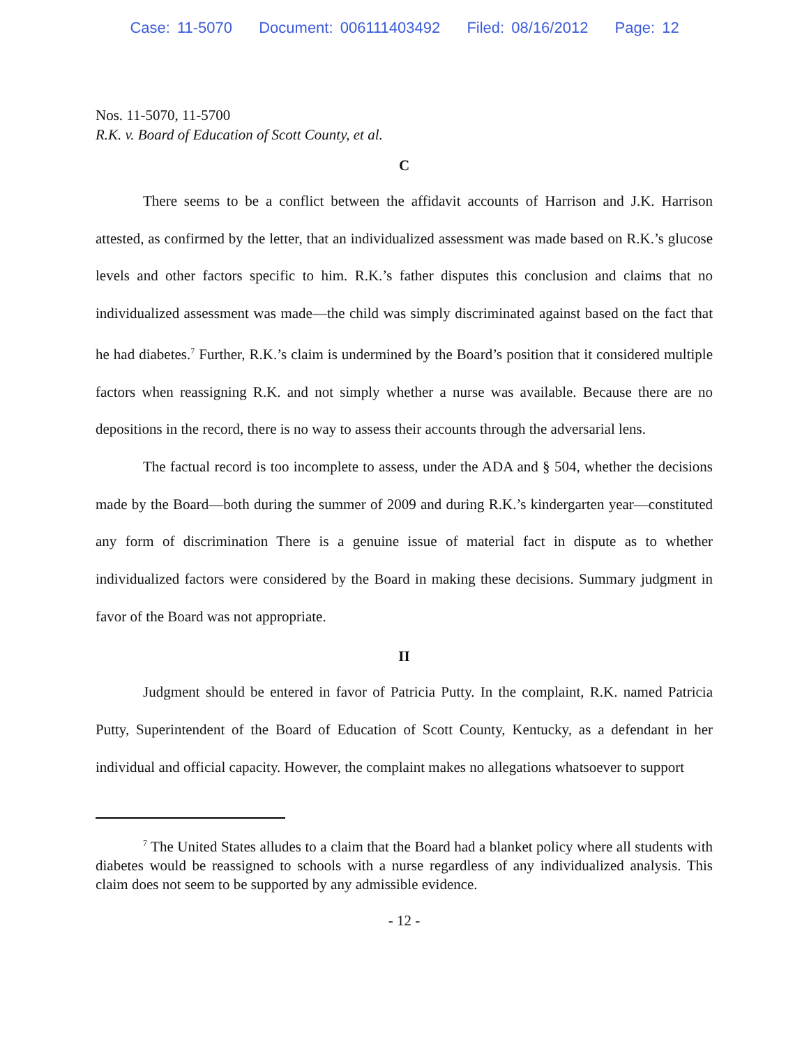Case: 11-5070 Document: 006111403492 Filed: 08/16/2012 Page: 12
Nos. 11-5070, 11-5700
R.K. v. Board of Education of Scott County, et al.
C
There seems to be a conflict between the affidavit accounts of Harrison and J.K. Harrison attested, as confirmed by the letter, that an individualized assessment was made based on R.K.’s glucose levels and other factors specific to him. R.K.’s father disputes this conclusion and claims that no individualized assessment was made—the child was simply discriminated against based on the fact that he had diabetes.<sup>7</sup> Further, R.K.’s claim is undermined by the Board’s position that it considered multiple factors when reassigning R.K. and not simply whether a nurse was available. Because there are no depositions in the record, there is no way to assess their accounts through the adversarial lens.
The factual record is too incomplete to assess, under the ADA and § 504, whether the decisions made by the Board—both during the summer of 2009 and during R.K.’s kindergarten year—constituted any form of discrimination There is a genuine issue of material fact in dispute as to whether individualized factors were considered by the Board in making these decisions. Summary judgment in favor of the Board was not appropriate.
II
Judgment should be entered in favor of Patricia Putty. In the complaint, R.K. named Patricia Putty, Superintendent of the Board of Education of Scott County, Kentucky, as a defendant in her individual and official capacity. However, the complaint makes no allegations whatsoever to support
<sup>7</sup> The United States alludes to a claim that the Board had a blanket policy where all students with diabetes would be reassigned to schools with a nurse regardless of any individualized analysis. This claim does not seem to be supported by any admissible evidence.
- 12 -